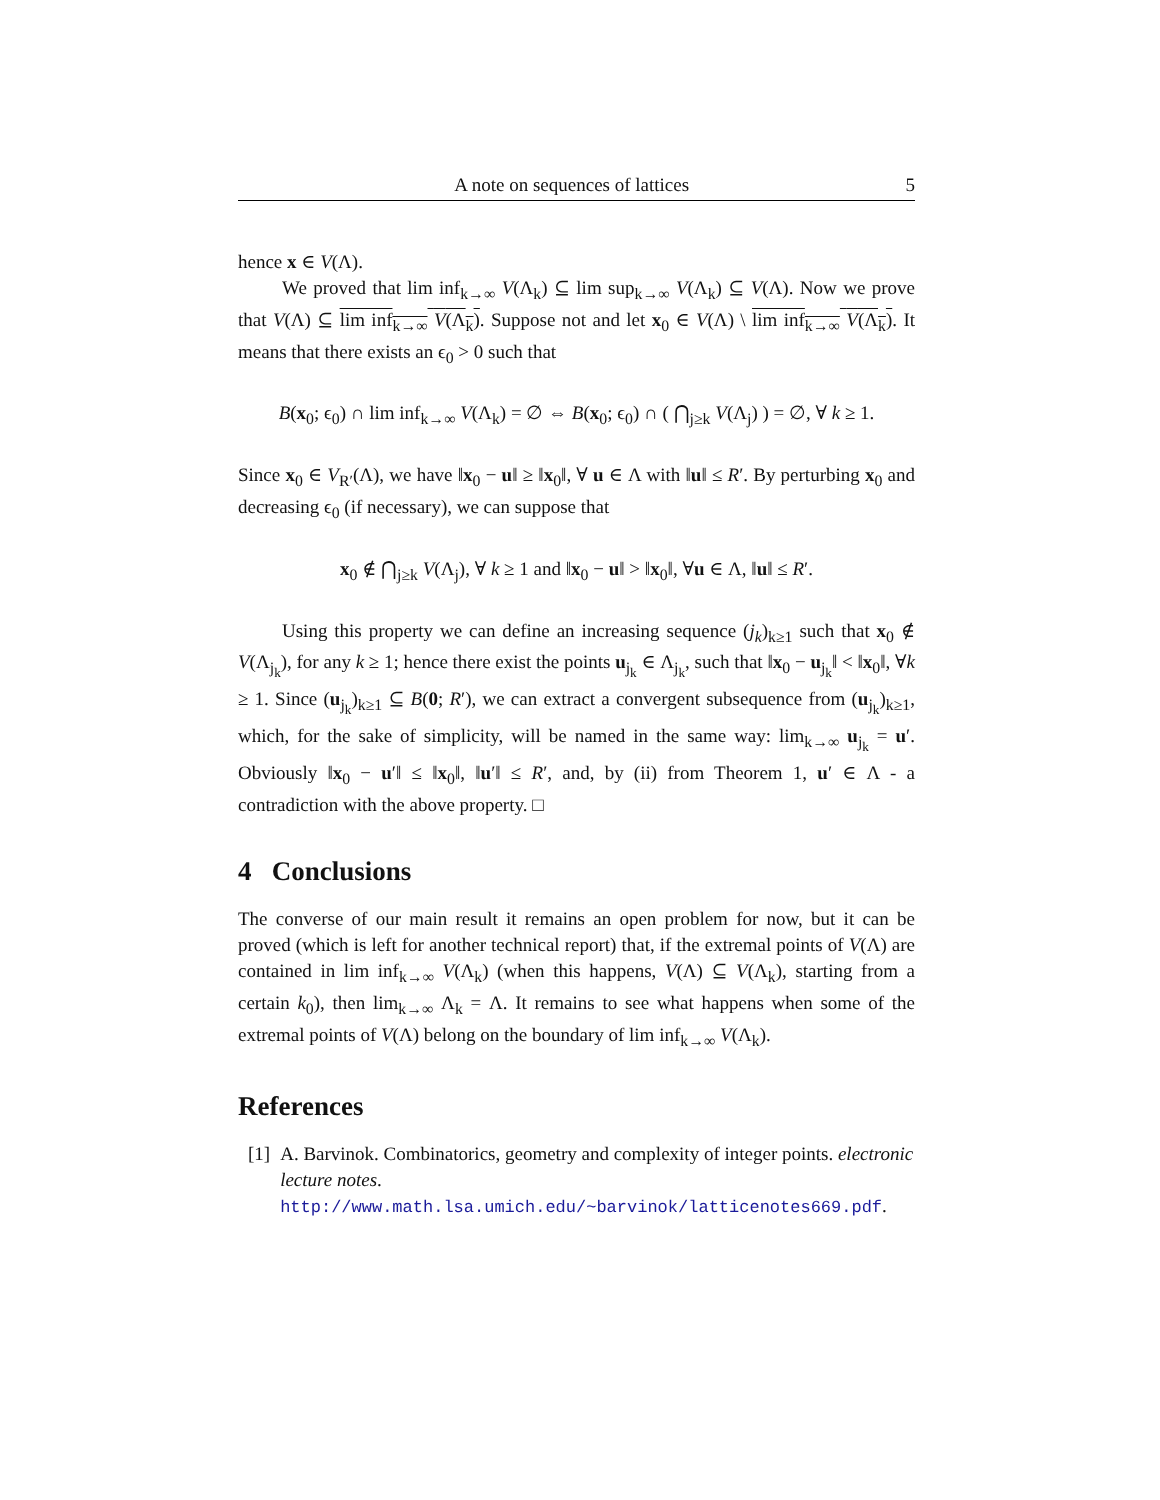A note on sequences of lattices 5
hence x ∈ V(Λ).
We proved that lim inf<sub>k→∞</sub> V(Λ<sub>k</sub>) ⊆ lim sup<sub>k→∞</sub> V(Λ<sub>k</sub>) ⊆ V(Λ). Now we prove that V(Λ) ⊆ lim inf<sub>k→∞</sub> V(Λ<sub>k</sub>). Suppose not and let x<sub>0</sub> ∈ V(Λ) \ lim inf<sub>k→∞</sub> V(Λ<sub>k</sub>). It means that there exists an ϵ<sub>0</sub> > 0 such that
B(x<sub>0</sub>; ϵ<sub>0</sub>) ∩ lim inf<sub>k→∞</sub> V(Λ<sub>k</sub>) = ∅ ⇔ B(x<sub>0</sub>; ϵ<sub>0</sub>) ∩ ( ⋂<sub>j≥k</sub> V(Λ<sub>j</sub>) ) = ∅, ∀ k ≥ 1.
Since x<sub>0</sub> ∈ V<sub>R′</sub>(Λ), we have ‖x<sub>0</sub> − u‖ ≥ ‖x<sub>0</sub>‖, ∀ u ∈ Λ with ‖u‖ ≤ R′. By perturbing x<sub>0</sub> and decreasing ϵ<sub>0</sub> (if necessary), we can suppose that
x<sub>0</sub> ∉ ⋂<sub>j≥k</sub> V(Λ<sub>j</sub>), ∀ k ≥ 1 and ‖x<sub>0</sub> − u‖ > ‖x<sub>0</sub>‖, ∀u ∈ Λ, ‖u‖ ≤ R′.
Using this property we can define an increasing sequence (j<sub>k</sub>)<sub>k≥1</sub> such that x<sub>0</sub> ∉ V(Λ<sub>j<sub>k</sub></sub>), for any k ≥ 1; hence there exist the points u<sub>j<sub>k</sub></sub> ∈ Λ<sub>j<sub>k</sub></sub>, such that ‖x<sub>0</sub> − u<sub>j<sub>k</sub></sub>‖ < ‖x<sub>0</sub>‖, ∀k ≥ 1. Since (u<sub>j<sub>k</sub></sub>)<sub>k≥1</sub> ⊆ B(0; R′), we can extract a convergent subsequence from (u<sub>j<sub>k</sub></sub>)<sub>k≥1</sub>, which, for the sake of simplicity, will be named in the same way: lim<sub>k→∞</sub> u<sub>j<sub>k</sub></sub> = u′. Obviously ‖x<sub>0</sub> − u′‖ ≤ ‖x<sub>0</sub>‖, ‖u′‖ ≤ R′, and, by (ii) from Theorem 1, u′ ∈ Λ - a contradiction with the above property. □
4 Conclusions
The converse of our main result it remains an open problem for now, but it can be proved (which is left for another technical report) that, if the extremal points of V(Λ) are contained in lim inf<sub>k→∞</sub> V(Λ<sub>k</sub>) (when this happens, V(Λ) ⊆ V(Λ<sub>k</sub>), starting from a certain k<sub>0</sub>), then lim<sub>k→∞</sub> Λ<sub>k</sub> = Λ. It remains to see what happens when some of the extremal points of V(Λ) belong on the boundary of lim inf<sub>k→∞</sub> V(Λ<sub>k</sub>).
References
[1] A. Barvinok. Combinatorics, geometry and complexity of integer points. electronic lecture notes. http://www.math.lsa.umich.edu/~barvinok/latticenotes669.pdf.